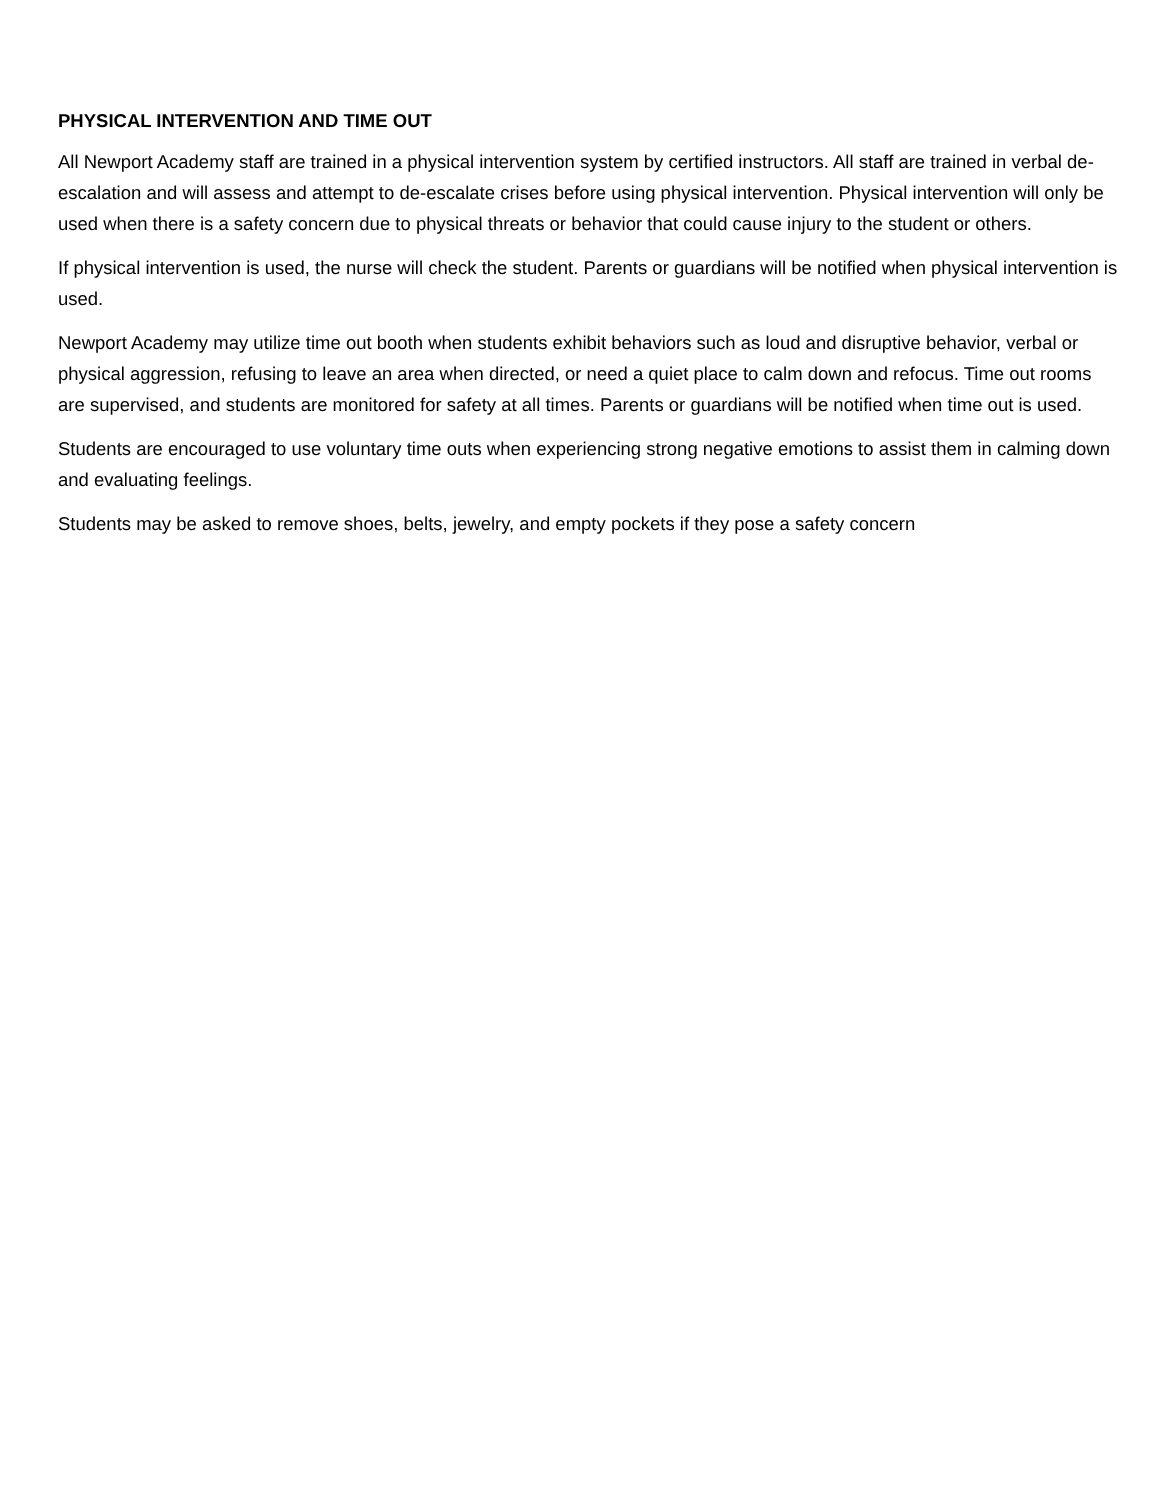PHYSICAL INTERVENTION AND TIME OUT
All Newport Academy staff are trained in a physical intervention system by certified instructors. All staff are trained in verbal de-escalation and will assess and attempt to de-escalate crises before using physical intervention. Physical intervention will only be used when there is a safety concern due to physical threats or behavior that could cause injury to the student or others.
If physical intervention is used, the nurse will check the student. Parents or guardians will be notified when physical intervention is used.
Newport Academy may utilize time out booth when students exhibit behaviors such as loud and disruptive behavior, verbal or physical aggression, refusing to leave an area when directed, or need a quiet place to calm down and refocus. Time out rooms are supervised, and students are monitored for safety at all times. Parents or guardians will be notified when time out is used.
Students are encouraged to use voluntary time outs when experiencing strong negative emotions to assist them in calming down and evaluating feelings.
Students may be asked to remove shoes, belts, jewelry, and empty pockets if they pose a safety concern